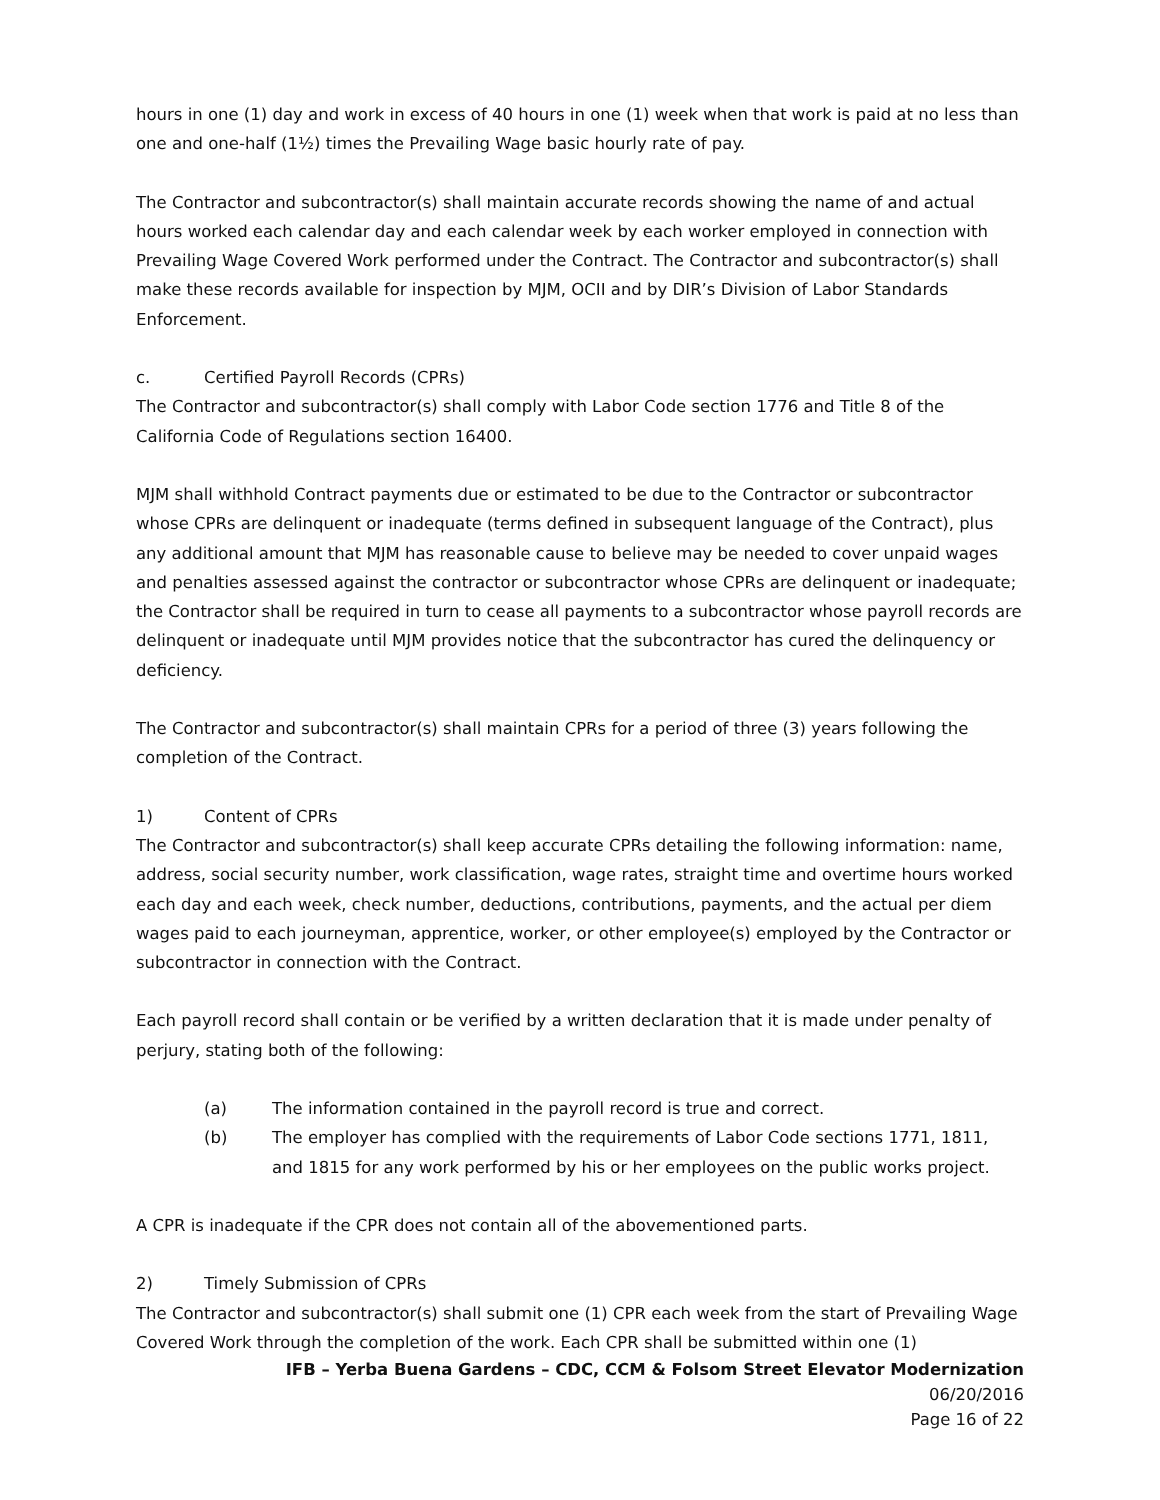hours in one (1) day and work in excess of 40 hours in one (1) week when that work is paid at no less than one and one-half (1½) times the Prevailing Wage basic hourly rate of pay.
The Contractor and subcontractor(s) shall maintain accurate records showing the name of and actual hours worked each calendar day and each calendar week by each worker employed in connection with Prevailing Wage Covered Work performed under the Contract. The Contractor and subcontractor(s) shall make these records available for inspection by MJM, OCII and by DIR’s Division of Labor Standards Enforcement.
c. Certified Payroll Records (CPRs)
The Contractor and subcontractor(s) shall comply with Labor Code section 1776 and Title 8 of the California Code of Regulations section 16400.
MJM shall withhold Contract payments due or estimated to be due to the Contractor or subcontractor whose CPRs are delinquent or inadequate (terms defined in subsequent language of the Contract), plus any additional amount that MJM has reasonable cause to believe may be needed to cover unpaid wages and penalties assessed against the contractor or subcontractor whose CPRs are delinquent or inadequate; the Contractor shall be required in turn to cease all payments to a subcontractor whose payroll records are delinquent or inadequate until MJM provides notice that the subcontractor has cured the delinquency or deficiency.
The Contractor and subcontractor(s) shall maintain CPRs for a period of three (3) years following the completion of the Contract.
1) Content of CPRs
The Contractor and subcontractor(s) shall keep accurate CPRs detailing the following information: name, address, social security number, work classification, wage rates, straight time and overtime hours worked each day and each week, check number, deductions, contributions, payments, and the actual per diem wages paid to each journeyman, apprentice, worker, or other employee(s) employed by the Contractor or subcontractor in connection with the Contract.
Each payroll record shall contain or be verified by a written declaration that it is made under penalty of perjury, stating both of the following:
(a) The information contained in the payroll record is true and correct.
(b) The employer has complied with the requirements of Labor Code sections 1771, 1811, and 1815 for any work performed by his or her employees on the public works project.
A CPR is inadequate if the CPR does not contain all of the abovementioned parts.
2) Timely Submission of CPRs
The Contractor and subcontractor(s) shall submit one (1) CPR each week from the start of Prevailing Wage Covered Work through the completion of the work. Each CPR shall be submitted within one (1)
IFB – Yerba Buena Gardens – CDC, CCM & Folsom Street Elevator Modernization
06/20/2016
Page 16 of 22